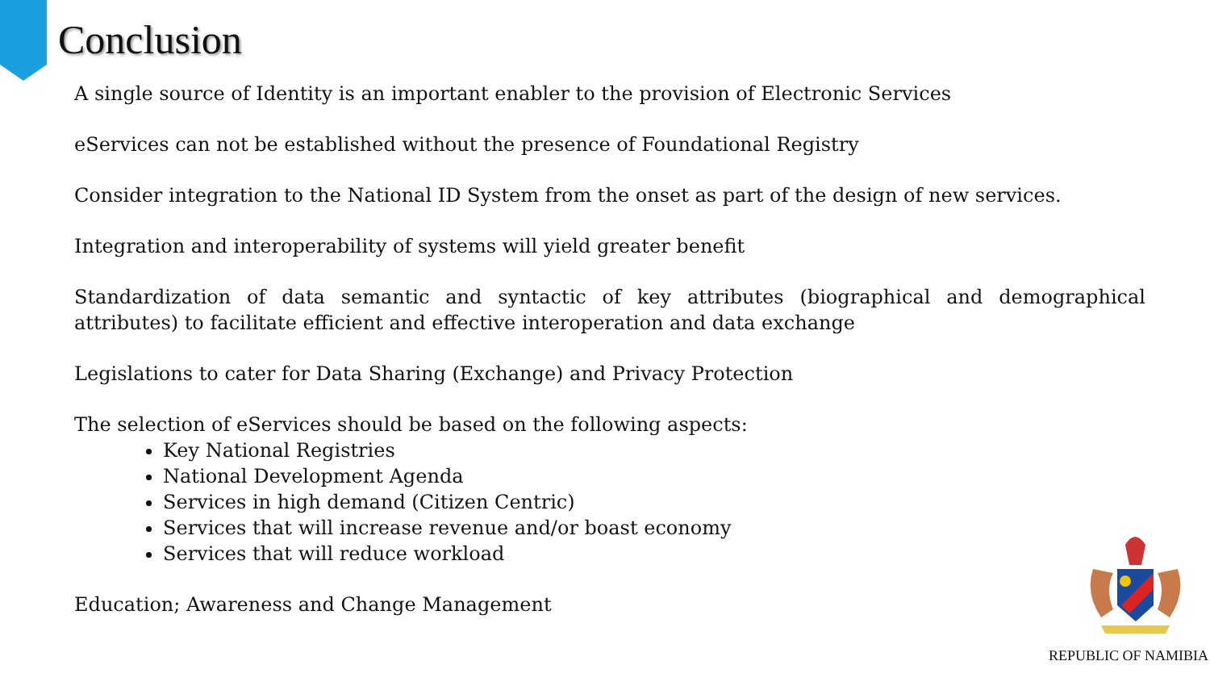Conclusion
A single source of Identity is an important enabler to the provision of Electronic Services
eServices can not be established without the presence of Foundational Registry
Consider integration to the National ID System from the onset as part of the design of new services.
Integration and interoperability of systems will yield greater benefit
Standardization of data semantic and syntactic of key attributes (biographical and demographical attributes) to facilitate efficient and effective interoperation and data exchange
Legislations to cater for Data Sharing (Exchange) and Privacy Protection
The selection of eServices should be based on the following aspects:
Key National Registries
National Development Agenda
Services in high demand (Citizen Centric)
Services that will increase revenue and/or boast economy
Services that will reduce workload
Education; Awareness and Change Management
REPUBLIC OF NAMIBIA